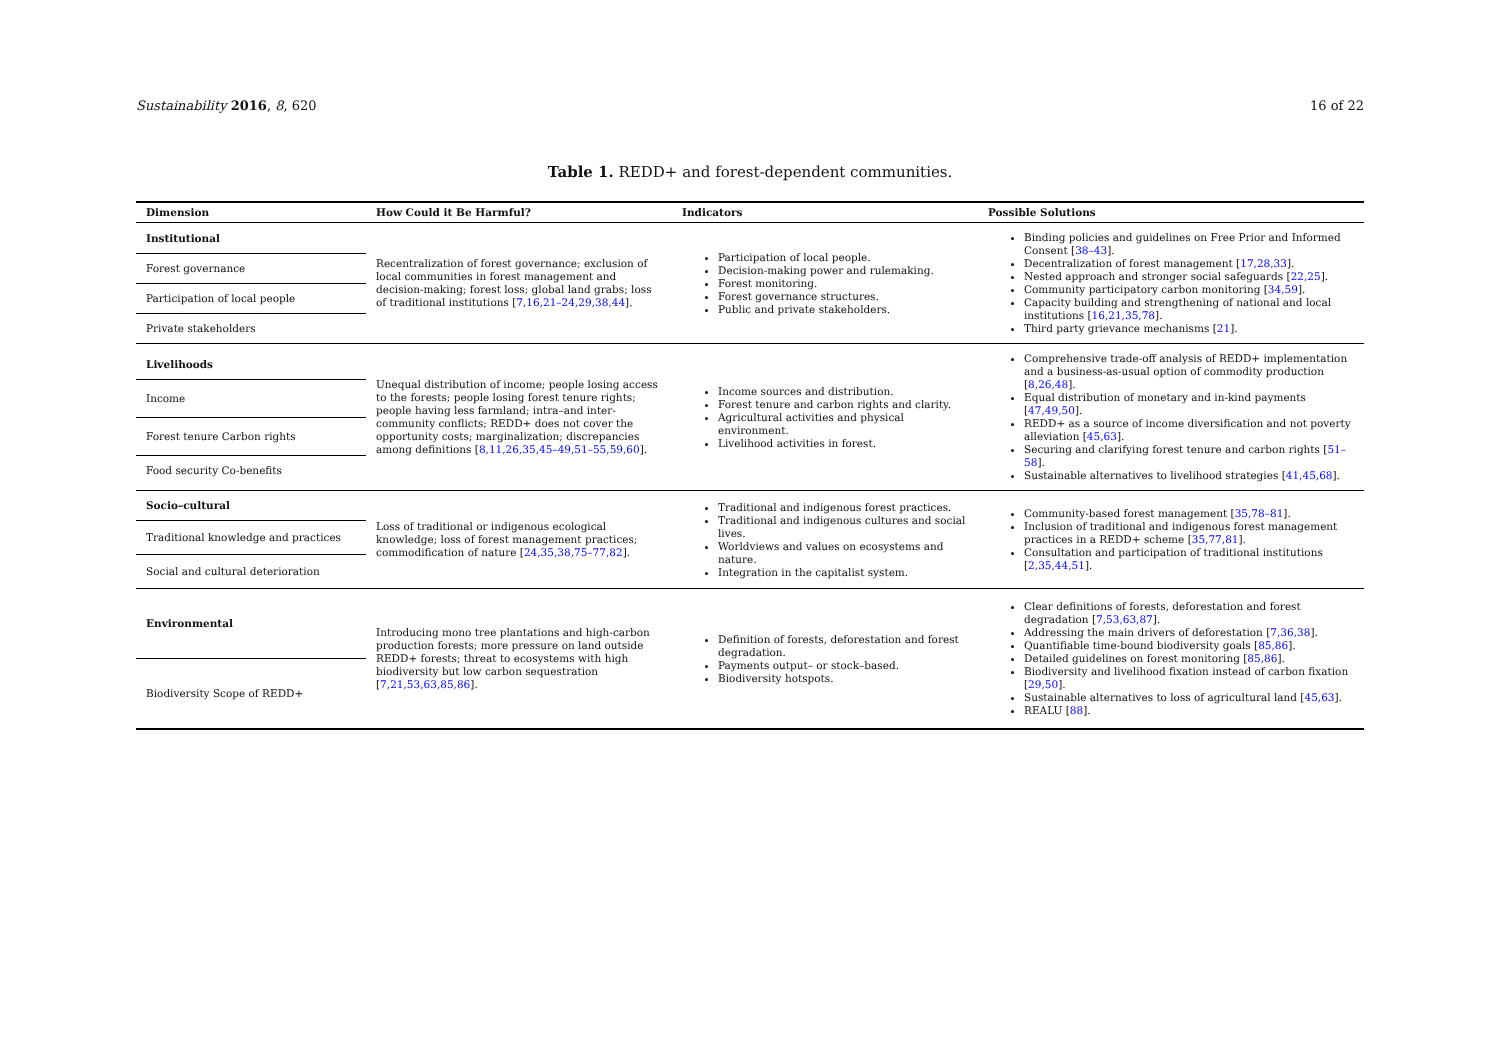Sustainability 2016, 8, 620 16 of 22
Table 1. REDD+ and forest-dependent communities.
| Dimension | How Could it Be Harmful? | Indicators | Possible Solutions |
| --- | --- | --- | --- |
| Institutional Forest governance Participation of local people Private stakeholders | Recentralization of forest governance; exclusion of local communities in forest management and decision-making; forest loss; global land grabs; loss of traditional institutions [ 7,16,21–24,29,38,44 ]. | Participation of local people. Decision-making power and rulemaking. Forest monitoring. Forest governance structures. Public and private stakeholders. | Binding policies and guidelines on Free Prior and Informed Consent [ 38–43 ]. Decentralization of forest management [ 17,28,33 ]. Nested approach and stronger social safeguards [ 22,25 ]. Community participatory carbon monitoring [ 34,59 ]. Capacity building and strengthening of national and local institutions [ 16,21,35,78 ]. Third party grievance mechanisms [ 21 ]. |
| Livelihoods Income Forest tenure Carbon rights Food security Co-benefits | Unequal distribution of income; people losing access to the forests; people losing forest tenure rights; people having less farmland; intra–and inter-community conflicts; REDD+ does not cover the opportunity costs; marginalization; discrepancies among definitions [ 8,11,26,35,45–49,51–55,59,60 ]. | Income sources and distribution. Forest tenure and carbon rights and clarity. Agricultural activities and physical environment. Livelihood activities in forest. | Comprehensive trade-off analysis of REDD+ implementation and a business-as-usual option of commodity production [ 8,26,48 ]. Equal distribution of monetary and in-kind payments [ 47,49,50 ]. REDD+ as a source of income diversification and not poverty alleviation [ 45,63 ]. Securing and clarifying forest tenure and carbon rights [ 51–58 ]. Sustainable alternatives to livelihood strategies [ 41,45,68 ]. |
| Socio–cultural Traditional knowledge and practices Social and cultural deterioration | Loss of traditional or indigenous ecological knowledge; loss of forest management practices; commodification of nature [ 24,35,38,75–77,82 ]. | Traditional and indigenous forest practices. Traditional and indigenous cultures and social lives. Worldviews and values on ecosystems and nature. Integration in the capitalist system. | Community-based forest management [ 35,78–81 ]. Inclusion of traditional and indigenous forest management practices in a REDD+ scheme [ 35,77,81 ]. Consultation and participation of traditional institutions [ 2,35,44,51 ]. |
| Environmental Biodiversity Scope of REDD+ | Introducing mono tree plantations and high-carbon production forests; more pressure on land outside REDD+ forests; threat to ecosystems with high biodiversity but low carbon sequestration [ 7,21,53,63,85,86 ]. | Definition of forests, deforestation and forest degradation. Payments output– or stock–based. Biodiversity hotspots. | Clear definitions of forests, deforestation and forest degradation [ 7,53,63,87 ]. Addressing the main drivers of deforestation [ 7,36,38 ]. Quantifiable time-bound biodiversity goals [ 85,86 ]. Detailed guidelines on forest monitoring [ 85,86 ]. Biodiversity and livelihood fixation instead of carbon fixation [ 29,50 ]. Sustainable alternatives to loss of agricultural land [ 45,63 ]. REALU [ 88 ]. |